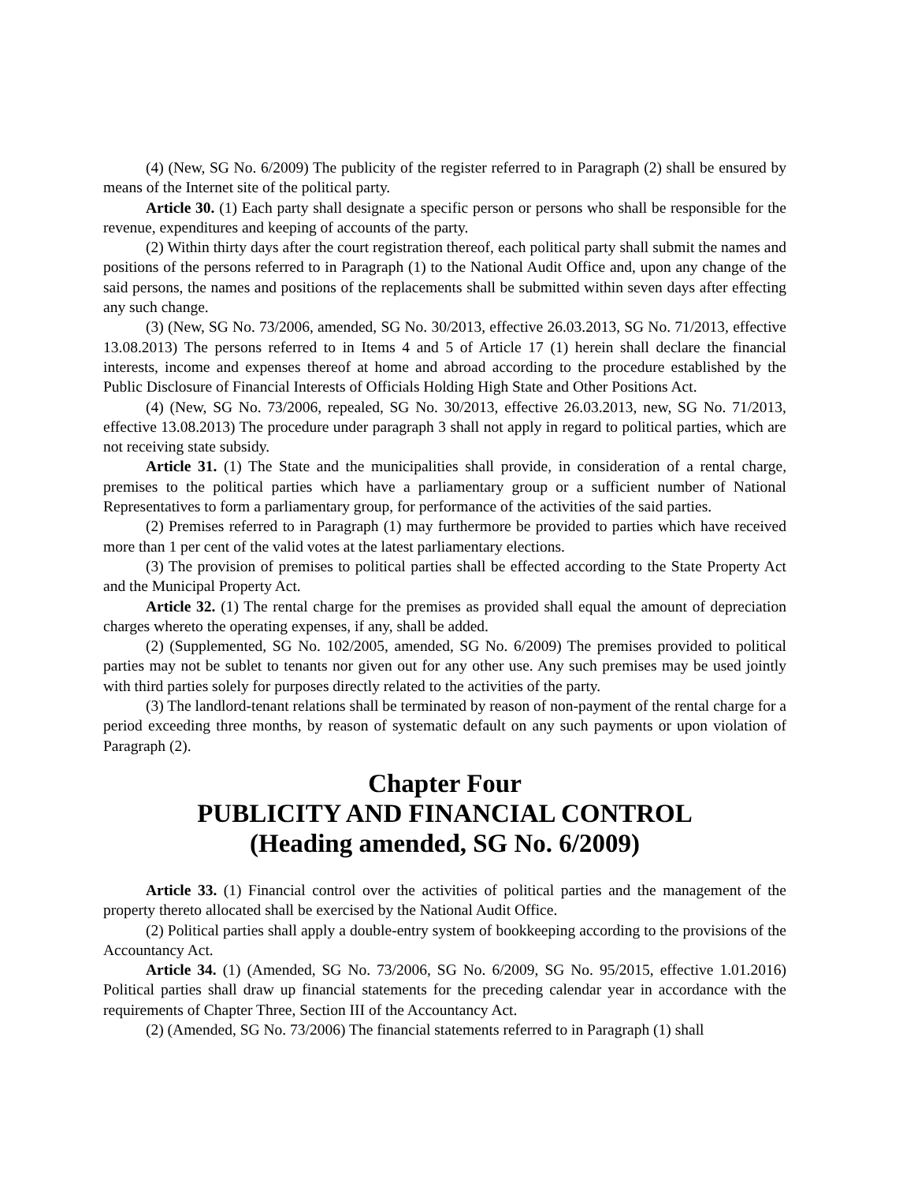(4) (New, SG No. 6/2009) The publicity of the register referred to in Paragraph (2) shall be ensured by means of the Internet site of the political party.
Article 30. (1) Each party shall designate a specific person or persons who shall be responsible for the revenue, expenditures and keeping of accounts of the party.
(2) Within thirty days after the court registration thereof, each political party shall submit the names and positions of the persons referred to in Paragraph (1) to the National Audit Office and, upon any change of the said persons, the names and positions of the replacements shall be submitted within seven days after effecting any such change.
(3) (New, SG No. 73/2006, amended, SG No. 30/2013, effective 26.03.2013, SG No. 71/2013, effective 13.08.2013) The persons referred to in Items 4 and 5 of Article 17 (1) herein shall declare the financial interests, income and expenses thereof at home and abroad according to the procedure established by the Public Disclosure of Financial Interests of Officials Holding High State and Other Positions Act.
(4) (New, SG No. 73/2006, repealed, SG No. 30/2013, effective 26.03.2013, new, SG No. 71/2013, effective 13.08.2013) The procedure under paragraph 3 shall not apply in regard to political parties, which are not receiving state subsidy.
Article 31. (1) The State and the municipalities shall provide, in consideration of a rental charge, premises to the political parties which have a parliamentary group or a sufficient number of National Representatives to form a parliamentary group, for performance of the activities of the said parties.
(2) Premises referred to in Paragraph (1) may furthermore be provided to parties which have received more than 1 per cent of the valid votes at the latest parliamentary elections.
(3) The provision of premises to political parties shall be effected according to the State Property Act and the Municipal Property Act.
Article 32. (1) The rental charge for the premises as provided shall equal the amount of depreciation charges whereto the operating expenses, if any, shall be added.
(2) (Supplemented, SG No. 102/2005, amended, SG No. 6/2009) The premises provided to political parties may not be sublet to tenants nor given out for any other use. Any such premises may be used jointly with third parties solely for purposes directly related to the activities of the party.
(3) The landlord-tenant relations shall be terminated by reason of non-payment of the rental charge for a period exceeding three months, by reason of systematic default on any such payments or upon violation of Paragraph (2).
Chapter Four
PUBLICITY AND FINANCIAL CONTROL
(Heading amended, SG No. 6/2009)
Article 33. (1) Financial control over the activities of political parties and the management of the property thereto allocated shall be exercised by the National Audit Office.
(2) Political parties shall apply a double-entry system of bookkeeping according to the provisions of the Accountancy Act.
Article 34. (1) (Amended, SG No. 73/2006, SG No. 6/2009, SG No. 95/2015, effective 1.01.2016) Political parties shall draw up financial statements for the preceding calendar year in accordance with the requirements of Chapter Three, Section III of the Accountancy Act.
(2) (Amended, SG No. 73/2006) The financial statements referred to in Paragraph (1) shall